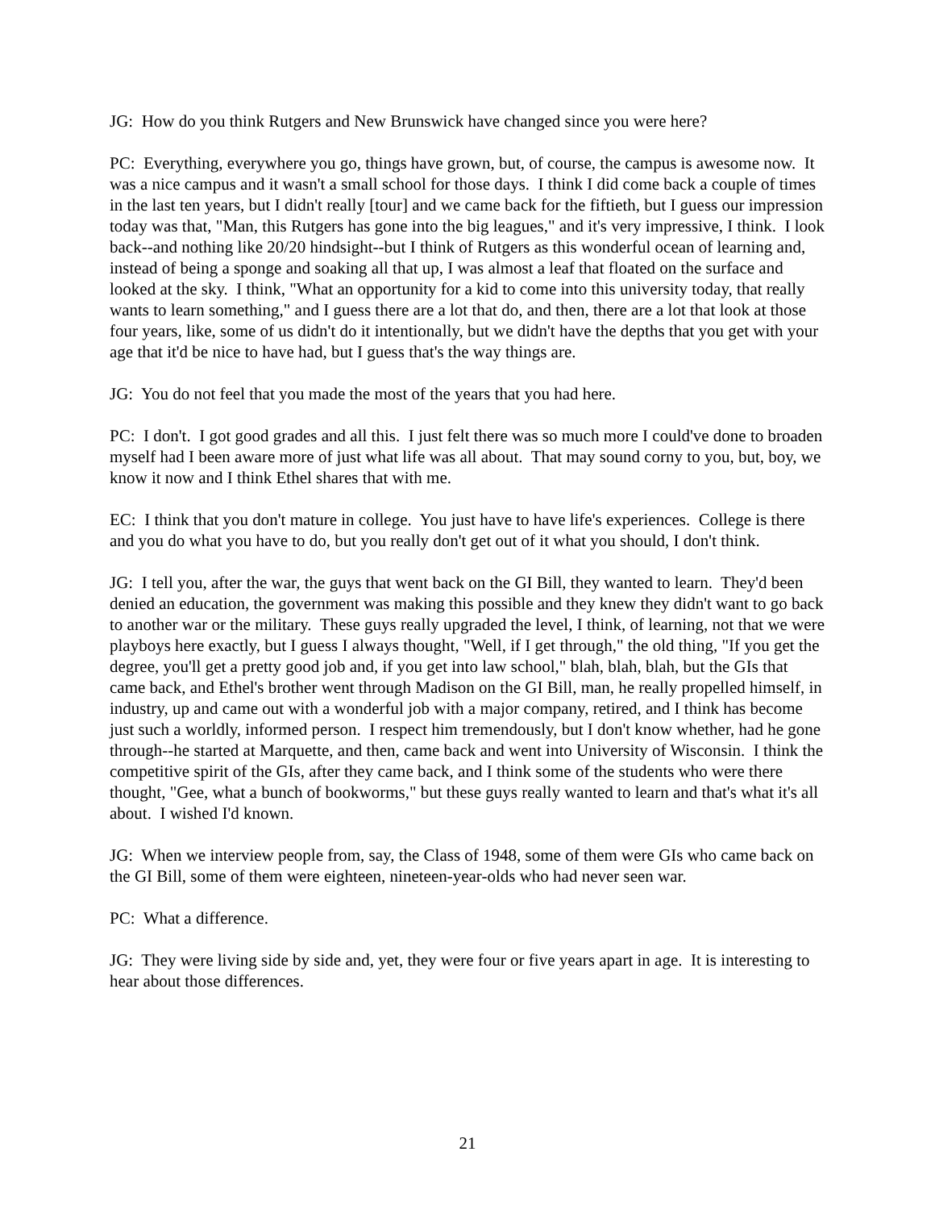JG: How do you think Rutgers and New Brunswick have changed since you were here?
PC: Everything, everywhere you go, things have grown, but, of course, the campus is awesome now. It was a nice campus and it wasn't a small school for those days. I think I did come back a couple of times in the last ten years, but I didn't really [tour] and we came back for the fiftieth, but I guess our impression today was that, "Man, this Rutgers has gone into the big leagues," and it's very impressive, I think. I look back--and nothing like 20/20 hindsight--but I think of Rutgers as this wonderful ocean of learning and, instead of being a sponge and soaking all that up, I was almost a leaf that floated on the surface and looked at the sky. I think, "What an opportunity for a kid to come into this university today, that really wants to learn something," and I guess there are a lot that do, and then, there are a lot that look at those four years, like, some of us didn't do it intentionally, but we didn't have the depths that you get with your age that it'd be nice to have had, but I guess that's the way things are.
JG: You do not feel that you made the most of the years that you had here.
PC: I don't. I got good grades and all this. I just felt there was so much more I could've done to broaden myself had I been aware more of just what life was all about. That may sound corny to you, but, boy, we know it now and I think Ethel shares that with me.
EC: I think that you don't mature in college. You just have to have life's experiences. College is there and you do what you have to do, but you really don't get out of it what you should, I don't think.
JG: I tell you, after the war, the guys that went back on the GI Bill, they wanted to learn. They'd been denied an education, the government was making this possible and they knew they didn't want to go back to another war or the military. These guys really upgraded the level, I think, of learning, not that we were playboys here exactly, but I guess I always thought, "Well, if I get through," the old thing, "If you get the degree, you'll get a pretty good job and, if you get into law school," blah, blah, blah, but the GIs that came back, and Ethel's brother went through Madison on the GI Bill, man, he really propelled himself, in industry, up and came out with a wonderful job with a major company, retired, and I think has become just such a worldly, informed person. I respect him tremendously, but I don't know whether, had he gone through--he started at Marquette, and then, came back and went into University of Wisconsin. I think the competitive spirit of the GIs, after they came back, and I think some of the students who were there thought, "Gee, what a bunch of bookworms," but these guys really wanted to learn and that's what it's all about. I wished I'd known.
JG: When we interview people from, say, the Class of 1948, some of them were GIs who came back on the GI Bill, some of them were eighteen, nineteen-year-olds who had never seen war.
PC: What a difference.
JG: They were living side by side and, yet, they were four or five years apart in age. It is interesting to hear about those differences.
21